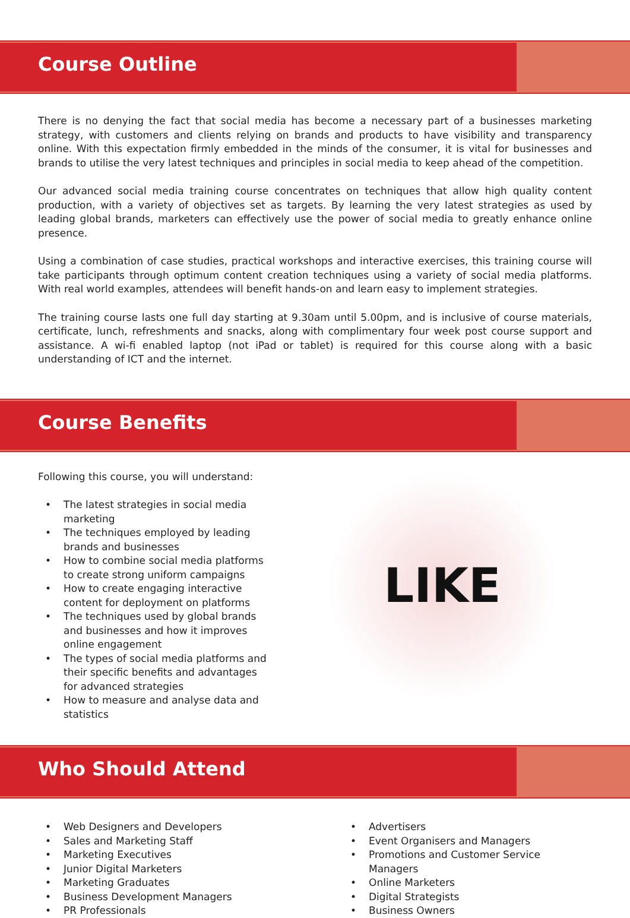Course Outline
There is no denying the fact that social media has become a necessary part of a businesses marketing strategy, with customers and clients relying on brands and products to have visibility and transparency online. With this expectation firmly embedded in the minds of the consumer, it is vital for businesses and brands to utilise the very latest techniques and principles in social media to keep ahead of the competition.
Our advanced social media training course concentrates on techniques that allow high quality content production, with a variety of objectives set as targets. By learning the very latest strategies as used by leading global brands, marketers can effectively use the power of social media to greatly enhance online presence.
Using a combination of case studies, practical workshops and interactive exercises, this training course will take participants through optimum content creation techniques using a variety of social media platforms. With real world examples, attendees will benefit hands-on and learn easy to implement strategies.
The training course lasts one full day starting at 9.30am until 5.00pm, and is inclusive of course materials, certificate, lunch, refreshments and snacks, along with complimentary four week post course support and assistance. A wi-fi enabled laptop (not iPad or tablet) is required for this course along with a basic understanding of ICT and the internet.
Course Benefits
Following this course, you will understand:
• The latest strategies in social media marketing
• The techniques employed by leading brands and businesses
• How to combine social media platforms to create strong uniform campaigns
• How to create engaging interactive content for deployment on platforms
• The techniques used by global brands and businesses and how it improves online engagement
• The types of social media platforms and their specific benefits and advantages for advanced strategies
• How to measure and analyse data and statistics
LIKE
Who Should Attend
• Web Designers and Developers
• Sales and Marketing Staff
• Marketing Executives
• Junior Digital Marketers
• Marketing Graduates
• Business Development Managers
• PR Professionals
• Advertisers
• Event Organisers and Managers
• Promotions and Customer Service Managers
• Online Marketers
• Digital Strategists
• Business Owners